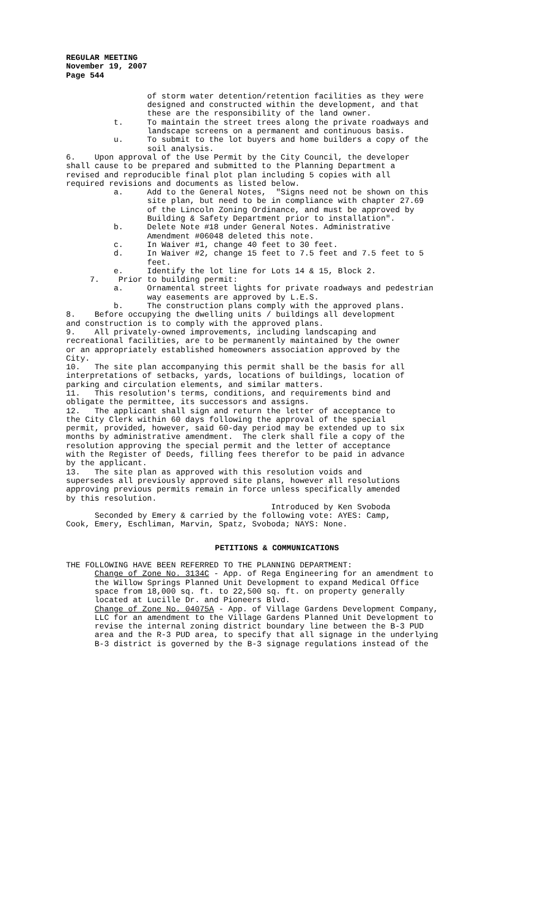REGULAR MEETING
November 19, 2007
Page 544
of storm water detention/retention facilities as they were designed and constructed within the development, and that these are the responsibility of the land owner. t. To maintain the street trees along the private roadways and landscape screens on a permanent and continuous basis. u. To submit to the lot buyers and home builders a copy of the soil analysis. 6. Upon approval of the Use Permit by the City Council, the developer shall cause to be prepared and submitted to the Planning Department a revised and reproducible final plot plan including 5 copies with all required revisions and documents as listed below. a. Add to the General Notes, "Signs need not be shown on this site plan, but need to be in compliance with chapter 27.69 of the Lincoln Zoning Ordinance, and must be approved by Building & Safety Department prior to installation". b. Delete Note #18 under General Notes. Administrative Amendment #06048 deleted this note. c. In Waiver #1, change 40 feet to 30 feet. d. In Waiver #2, change 15 feet to 7.5 feet and 7.5 feet to 5 feet. e. Identify the lot line for Lots 14 & 15, Block 2. 7. Prior to building permit: a. Ornamental street lights for private roadways and pedestrian way easements are approved by L.E.S. b. The construction plans comply with the approved plans. 8. Before occupying the dwelling units / buildings all development and construction is to comply with the approved plans. 9. All privately-owned improvements, including landscaping and recreational facilities, are to be permanently maintained by the owner or an appropriately established homeowners association approved by the City. 10. The site plan accompanying this permit shall be the basis for all interpretations of setbacks, yards, locations of buildings, location of parking and circulation elements, and similar matters. 11. This resolution's terms, conditions, and requirements bind and obligate the permittee, its successors and assigns. 12. The applicant shall sign and return the letter of acceptance to the City Clerk within 60 days following the approval of the special permit, provided, however, said 60-day period may be extended up to six months by administrative amendment. The clerk shall file a copy of the resolution approving the special permit and the letter of acceptance with the Register of Deeds, filling fees therefor to be paid in advance by the applicant. 13. The site plan as approved with this resolution voids and supersedes all previously approved site plans, however all resolutions approving previous permits remain in force unless specifically amended by this resolution. Introduced by Ken Svoboda Seconded by Emery & carried by the following vote: AYES: Camp, Cook, Emery, Eschliman, Marvin, Spatz, Svoboda; NAYS: None.
PETITIONS & COMMUNICATIONS
THE FOLLOWING HAVE BEEN REFERRED TO THE PLANNING DEPARTMENT: Change of Zone No. 3134C - App. of Rega Engineering for an amendment to the Willow Springs Planned Unit Development to expand Medical Office space from 18,000 sq. ft. to 22,500 sq. ft. on property generally located at Lucille Dr. and Pioneers Blvd. Change of Zone No. 04075A - App. of Village Gardens Development Company, LLC for an amendment to the Village Gardens Planned Unit Development to revise the internal zoning district boundary line between the B-3 PUD area and the R-3 PUD area, to specify that all signage in the underlying B-3 district is governed by the B-3 signage regulations instead of the